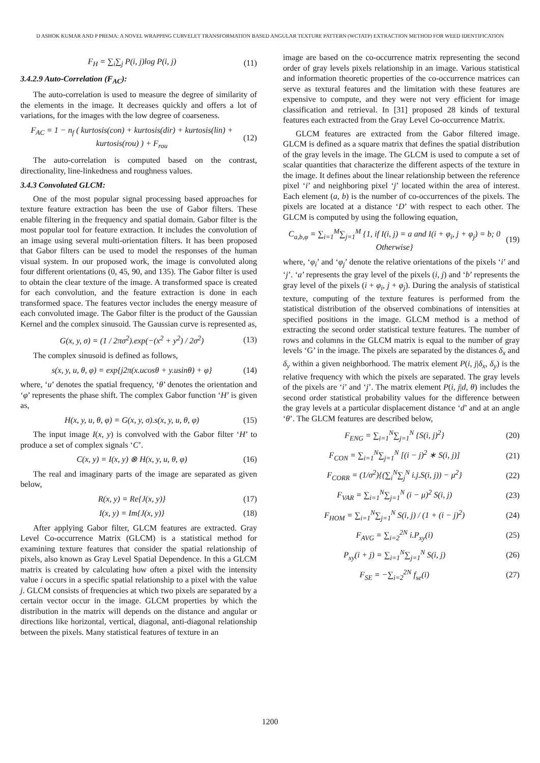D ASHOK KUMAR AND P PREMA: A NOVEL WRAPPING CURVELET TRANSFORMATION BASED ANGULAR TEXTURE PATTERN (WCTATP) EXTRACTION METHOD FOR WEED IDENTIFICATION
F<sub>H</sub> = ∑<sub>i</sub>∑<sub>j</sub> P(i, j)log P(i, j) (11)
3.4.2.9 Auto-Correlation (F<sub>AC</sub>):
The auto-correlation is used to measure the degree of similarity of the elements in the image. It decreases quickly and offers a lot of variations, for the images with the low degree of coarseness.
F<sub>AC</sub> = 1 − n<sub>f</sub> ( kurtosis(con) + kurtosis(dir) + kurtosis(lin) + kurtosis(rou) ) + F<sub>rou</sub> (12)
The auto-correlation is computed based on the contrast, directionality, line-linkedness and roughness values.
3.4.3 Convoluted GLCM:
One of the most popular signal processing based approaches for texture feature extraction has been the use of Gabor filters. These enable filtering in the frequency and spatial domain. Gabor filter is the most popular tool for feature extraction. It includes the convolution of an image using several multi-orientation filters. It has been proposed that Gabor filters can be used to model the responses of the human visual system. In our proposed work, the image is convoluted along four different orientations (0, 45, 90, and 135). The Gabor filter is used to obtain the clear texture of the image. A transformed space is created for each convolution, and the feature extraction is done in each transformed space. The features vector includes the energy measure of each convoluted image. The Gabor filter is the product of the Gaussian Kernel and the complex sinusoid. The Gaussian curve is represented as,
G(x, y, σ) = (1 / 2πσ<sup>2</sup>).exp(−(x<sup>2</sup> + y<sup>2</sup>) / 2σ<sup>2</sup>) (13)
The complex sinusoid is defined as follows,
s(x, y, u, θ, φ) = exp{j2π(x.ucosθ + y.usinθ) + φ} (14)
where, ‘u’ denotes the spatial frequency, ‘θ’ denotes the orientation and ‘φ’ represents the phase shift. The complex Gabor function ‘H’ is given as,
H(x, y, u, θ, φ) = G(x, y, σ).s(x, y, u, θ, φ) (15)
The input image I(x, y) is convolved with the Gabor filter ‘H’ to produce a set of complex signals ‘C’.
C(x, y) = I(x, y) ⊗ H(x, y, u, θ, φ) (16)
The real and imaginary parts of the image are separated as given below,
R(x, y) = Re{J(x, y)} (17)
I(x, y) = Im{J(x, y)} (18)
After applying Gabor filter, GLCM features are extracted. Gray Level Co-occurrence Matrix (GLCM) is a statistical method for examining texture features that consider the spatial relationship of pixels, also known as Gray Level Spatial Dependence. In this a GLCM matrix is created by calculating how often a pixel with the intensity value i occurs in a specific spatial relationship to a pixel with the value j. GLCM consists of frequencies at which two pixels are separated by a certain vector occur in the image. GLCM properties by which the distribution in the matrix will depends on the distance and angular or directions like horizontal, vertical, diagonal, anti-diagonal relationship between the pixels. Many statistical features of texture in an
image are based on the co-occurrence matrix representing the second order of gray levels pixels relationship in an image. Various statistical and information theoretic properties of the co-occurrence matrices can serve as textural features and the limitation with these features are expensive to compute, and they were not very efficient for image classification and retrieval. In [31] proposed 28 kinds of textural features each extracted from the Gray Level Co-occurrence Matrix.
GLCM features are extracted from the Gabor filtered image. GLCM is defined as a square matrix that defines the spatial distribution of the gray levels in the image. The GLCM is used to compute a set of scalar quantities that characterize the different aspects of the texture in the image. It defines about the linear relationship between the reference pixel ‘i’ and neighboring pixel ‘j’ located within the area of interest. Each element (a, b) is the number of co-occurrences of the pixels. The pixels are located at a distance ‘D’ with respect to each other. The GLCM is computed by using the following equation,
C<sub>a,b,φ</sub> = ∑<sub>i=1</sub><sup>M</sup>∑<sub>j=1</sub><sup>M</sup> {1, if I(i, j) = a and I(i + φ<sub>i</sub>, j + φ<sub>j</sub>) = b; 0 Otherwise} (19)
where, ‘φ<sub>i</sub>’ and ‘φ<sub>j</sub>’ denote the relative orientations of the pixels ‘i’ and ‘j’. ‘a’ represents the gray level of the pixels (i, j) and ‘b’ represents the gray level of the pixels (i + φ<sub>i</sub>, j + φ<sub>j</sub>). During the analysis of statistical texture, computing of the texture features is performed from the statistical distribution of the observed combinations of intensities at specified positions in the image. GLCM method is a method of extracting the second order statistical texture features. The number of rows and columns in the GLCM matrix is equal to the number of gray levels ‘G’ in the image. The pixels are separated by the distances δ<sub>x</sub> and δ<sub>y</sub> within a given neighborhood. The matrix element P(i, j|δ<sub>x</sub>, δ<sub>y</sub>) is the relative frequency with which the pixels are separated. The gray levels of the pixels are ‘i’ and ‘j’. The matrix element P(i, j|d, θ) includes the second order statistical probability values for the difference between the gray levels at a particular displacement distance ‘d’ and at an angle ‘θ’. The GLCM features are described below,
F<sub>ENG</sub> = ∑<sub>i=1</sub><sup>N</sup>∑<sub>j=1</sub><sup>N</sup> {S(i, j)<sup>2</sup>} (20)
F<sub>CON</sub> = ∑<sub>i=1</sub><sup>N</sup>∑<sub>j=1</sub><sup>N</sup> [(i − j)<sup>2</sup> ∗ S(i, j)] (21)
F<sub>CORR</sub> = (1/σ<sup>2</sup>){(∑<sub>i</sub><sup>N</sup>∑<sub>j</sub><sup>N</sup> i.j.S(i, j)) − μ<sup>2</sup>} (22)
F<sub>VAR</sub> = ∑<sub>i=1</sub><sup>N</sup>∑<sub>j=1</sub><sup>N</sup> (i − μ)<sup>2</sup> S(i, j) (23)
F<sub>HOM</sub> = ∑<sub>i=1</sub><sup>N</sup>∑<sub>j=1</sub><sup>N</sup> S(i, j) / (1 + (i − j)<sup>2</sup>) (24)
F<sub>AVG</sub> = ∑<sub>i=2</sub><sup>2N</sup> i.P<sub>xy</sub>(i) (25)
P<sub>xy</sub>(i + j) = ∑<sub>i=1</sub><sup>N</sup>∑<sub>j=1</sub><sup>N</sup> S(i, j) (26)
F<sub>SE</sub> = −∑<sub>i=2</sub><sup>2N</sup> f<sub>se</sub>(i) (27)
1200